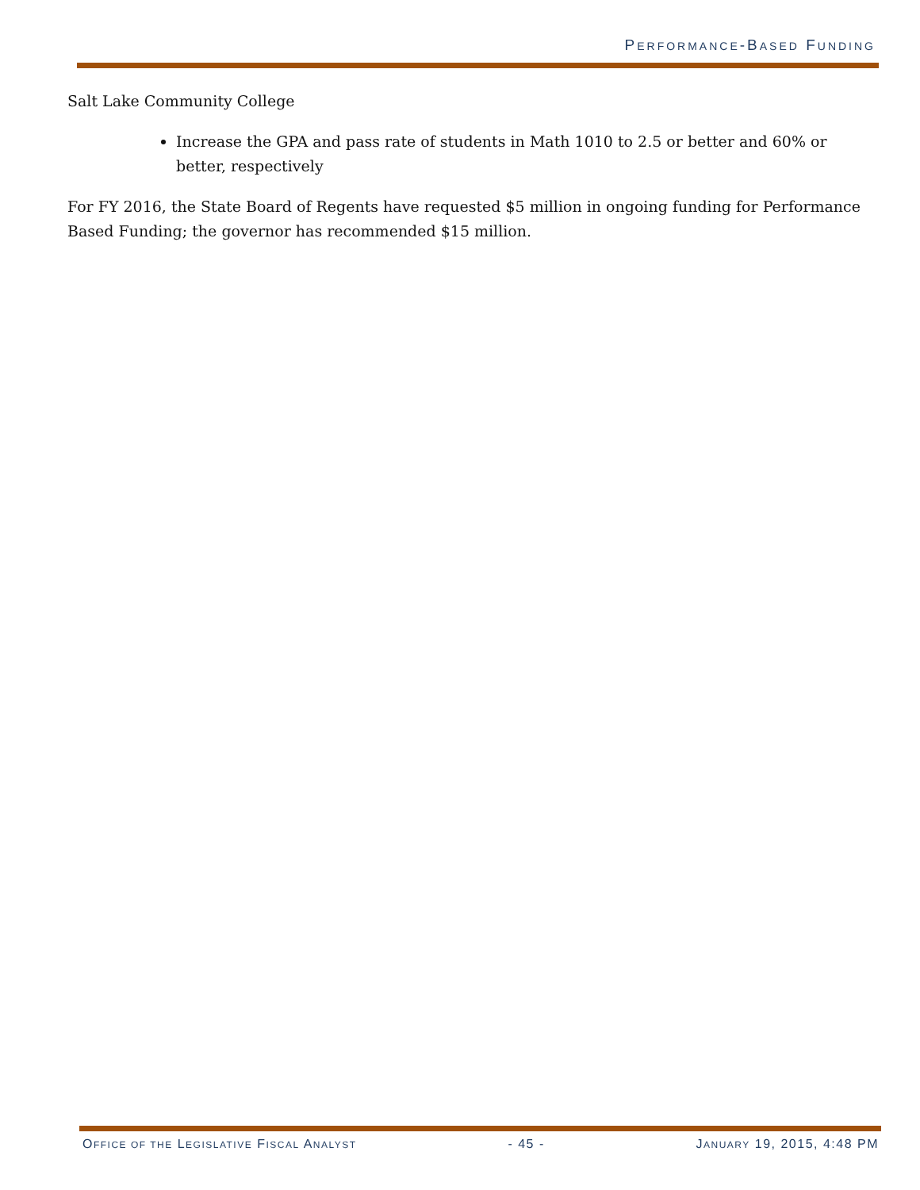PERFORMANCE-BASED FUNDING
Salt Lake Community College
Increase the GPA and pass rate of students in Math 1010 to 2.5 or better and 60% or better, respectively
For FY 2016, the State Board of Regents have requested $5 million in ongoing funding for Performance Based Funding; the governor has recommended $15 million.
OFFICE OF THE LEGISLATIVE FISCAL ANALYST - 45 - JANUARY 19, 2015, 4:48 PM